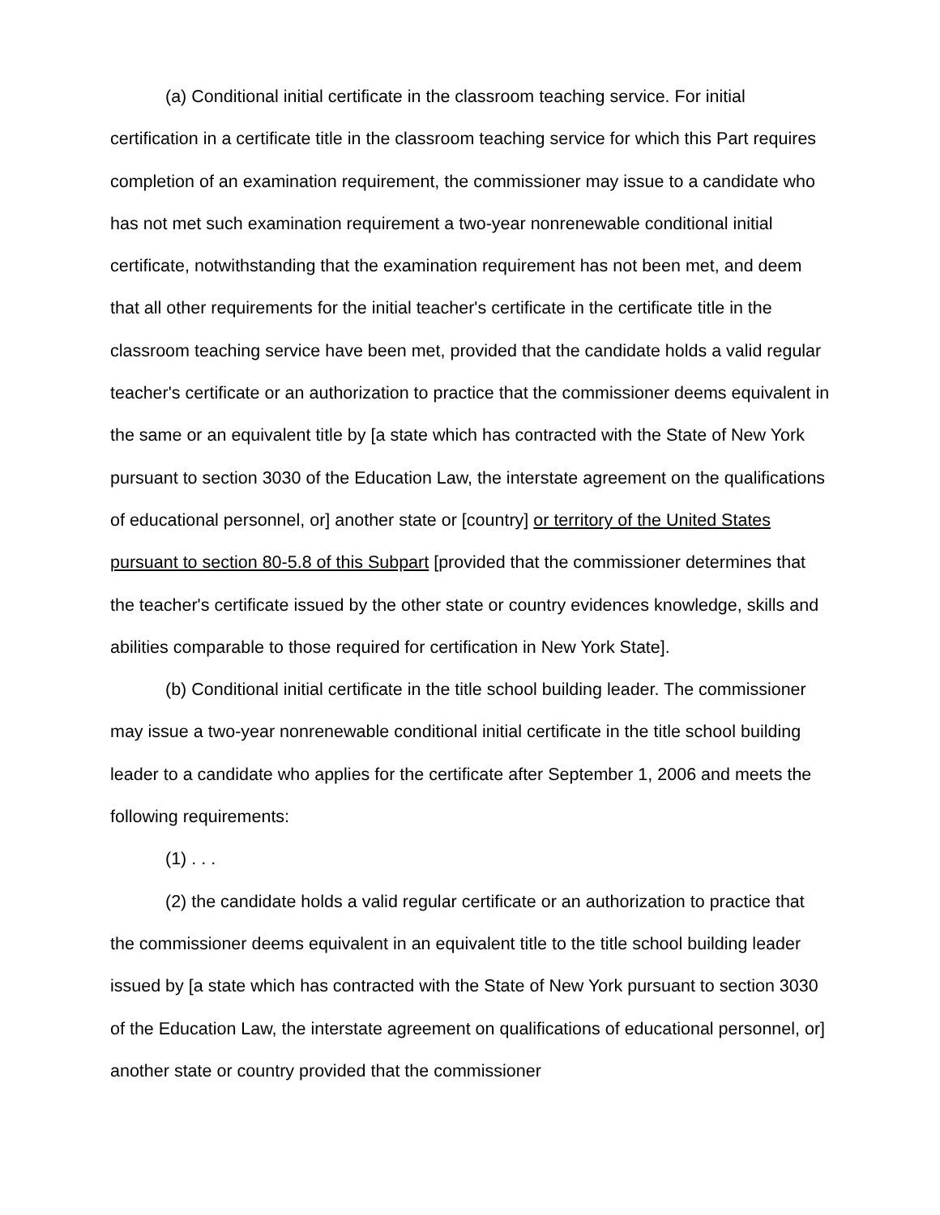(a) Conditional initial certificate in the classroom teaching service. For initial certification in a certificate title in the classroom teaching service for which this Part requires completion of an examination requirement, the commissioner may issue to a candidate who has not met such examination requirement a two-year nonrenewable conditional initial certificate, notwithstanding that the examination requirement has not been met, and deem that all other requirements for the initial teacher's certificate in the certificate title in the classroom teaching service have been met, provided that the candidate holds a valid regular teacher's certificate or an authorization to practice that the commissioner deems equivalent in the same or an equivalent title by [a state which has contracted with the State of New York pursuant to section 3030 of the Education Law, the interstate agreement on the qualifications of educational personnel, or] another state or [country] or territory of the United States pursuant to section 80-5.8 of this Subpart [provided that the commissioner determines that the teacher's certificate issued by the other state or country evidences knowledge, skills and abilities comparable to those required for certification in New York State].
(b) Conditional initial certificate in the title school building leader. The commissioner may issue a two-year nonrenewable conditional initial certificate in the title school building leader to a candidate who applies for the certificate after September 1, 2006 and meets the following requirements:
(1) . . .
(2) the candidate holds a valid regular certificate or an authorization to practice that the commissioner deems equivalent in an equivalent title to the title school building leader issued by [a state which has contracted with the State of New York pursuant to section 3030 of the Education Law, the interstate agreement on qualifications of educational personnel, or] another state or country provided that the commissioner